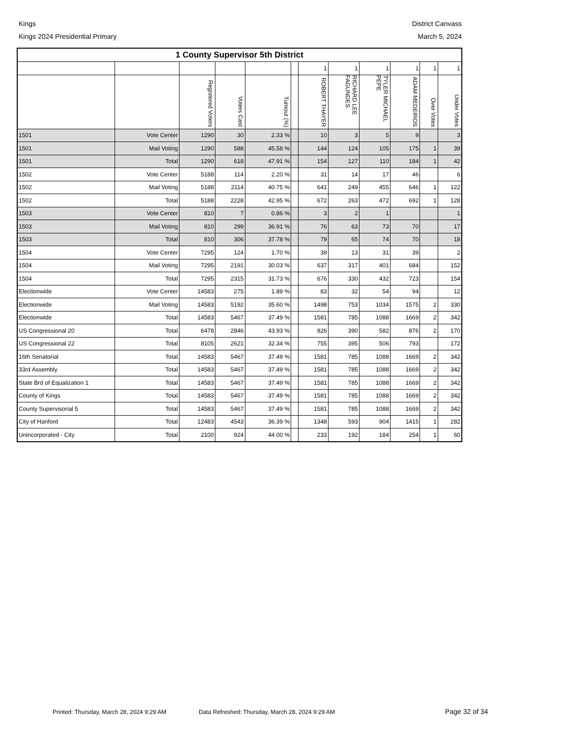Kings District Canvass
Kings 2024 Presidential Primary March 5, 2024
| 1 County Supervisor 5th District | | | | | | | | | | | |
| --- | --- | --- | --- | --- | --- | --- | --- | --- | --- | --- | --- |
| | | | | | | 1 | 1 | 1 | 1 | 1 | 1 |
| | | Registered Voters | Voters Cast | Turnout (%) | | ROBERT THAYER | RICHARD LEE FAGUNDES | TYLER MICHAEL PEPE | ADAM MEDEIROS | Over Votes | Under Votes |
| 1501 | Vote Center | 1290 | 30 | 2.33 % | | 10 | 3 | 5 | 9 | | 3 |
| 1501 | Mail Voting | 1290 | 588 | 45.58 % | | 144 | 124 | 105 | 175 | 1 | 39 |
| 1501 | Total | 1290 | 618 | 47.91 % | | 154 | 127 | 110 | 184 | 1 | 42 |
| 1502 | Vote Center | 5188 | 114 | 2.20 % | | 31 | 14 | 17 | 46 | | 6 |
| 1502 | Mail Voting | 5188 | 2114 | 40.75 % | | 641 | 249 | 455 | 646 | 1 | 122 |
| 1502 | Total | 5188 | 2228 | 42.95 % | | 672 | 263 | 472 | 692 | 1 | 128 |
| 1503 | Vote Center | 810 | 7 | 0.86 % | | 3 | 2 | 1 | | | 1 |
| 1503 | Mail Voting | 810 | 299 | 36.91 % | | 76 | 63 | 73 | 70 | | 17 |
| 1503 | Total | 810 | 306 | 37.78 % | | 79 | 65 | 74 | 70 | | 18 |
| 1504 | Vote Center | 7295 | 124 | 1.70 % | | 39 | 13 | 31 | 39 | | 2 |
| 1504 | Mail Voting | 7295 | 2191 | 30.03 % | | 637 | 317 | 401 | 684 | | 152 |
| 1504 | Total | 7295 | 2315 | 31.73 % | | 676 | 330 | 432 | 723 | | 154 |
| Electionwide | Vote Center | 14583 | 275 | 1.89 % | | 83 | 32 | 54 | 94 | | 12 |
| Electionwide | Mail Voting | 14583 | 5192 | 35.60 % | | 1498 | 753 | 1034 | 1575 | 2 | 330 |
| Electionwide | Total | 14583 | 5467 | 37.49 % | | 1581 | 785 | 1088 | 1669 | 2 | 342 |
| US Congressional 20 | Total | 6478 | 2846 | 43.93 % | | 826 | 390 | 582 | 876 | 2 | 170 |
| US Congressional 22 | Total | 8105 | 2621 | 32.34 % | | 755 | 395 | 506 | 793 | | 172 |
| 16th Senatorial | Total | 14583 | 5467 | 37.49 % | | 1581 | 785 | 1088 | 1669 | 2 | 342 |
| 33rd Assembly | Total | 14583 | 5467 | 37.49 % | | 1581 | 785 | 1088 | 1669 | 2 | 342 |
| State Brd of Equalization 1 | Total | 14583 | 5467 | 37.49 % | | 1581 | 785 | 1088 | 1669 | 2 | 342 |
| County of Kings | Total | 14583 | 5467 | 37.49 % | | 1581 | 785 | 1088 | 1669 | 2 | 342 |
| County Supervisorial 5 | Total | 14583 | 5467 | 37.49 % | | 1581 | 785 | 1088 | 1669 | 2 | 342 |
| City of Hanford | Total | 12483 | 4543 | 36.39 % | | 1348 | 593 | 904 | 1415 | 1 | 282 |
| Unincorporated - City | Total | 2100 | 924 | 44.00 % | | 233 | 192 | 184 | 254 | 1 | 60 |
Printed: Thursday, March 28, 2024 9:29 AM Data Refreshed: Thursday, March 28, 2024 9:29 AM Page 32 of 34